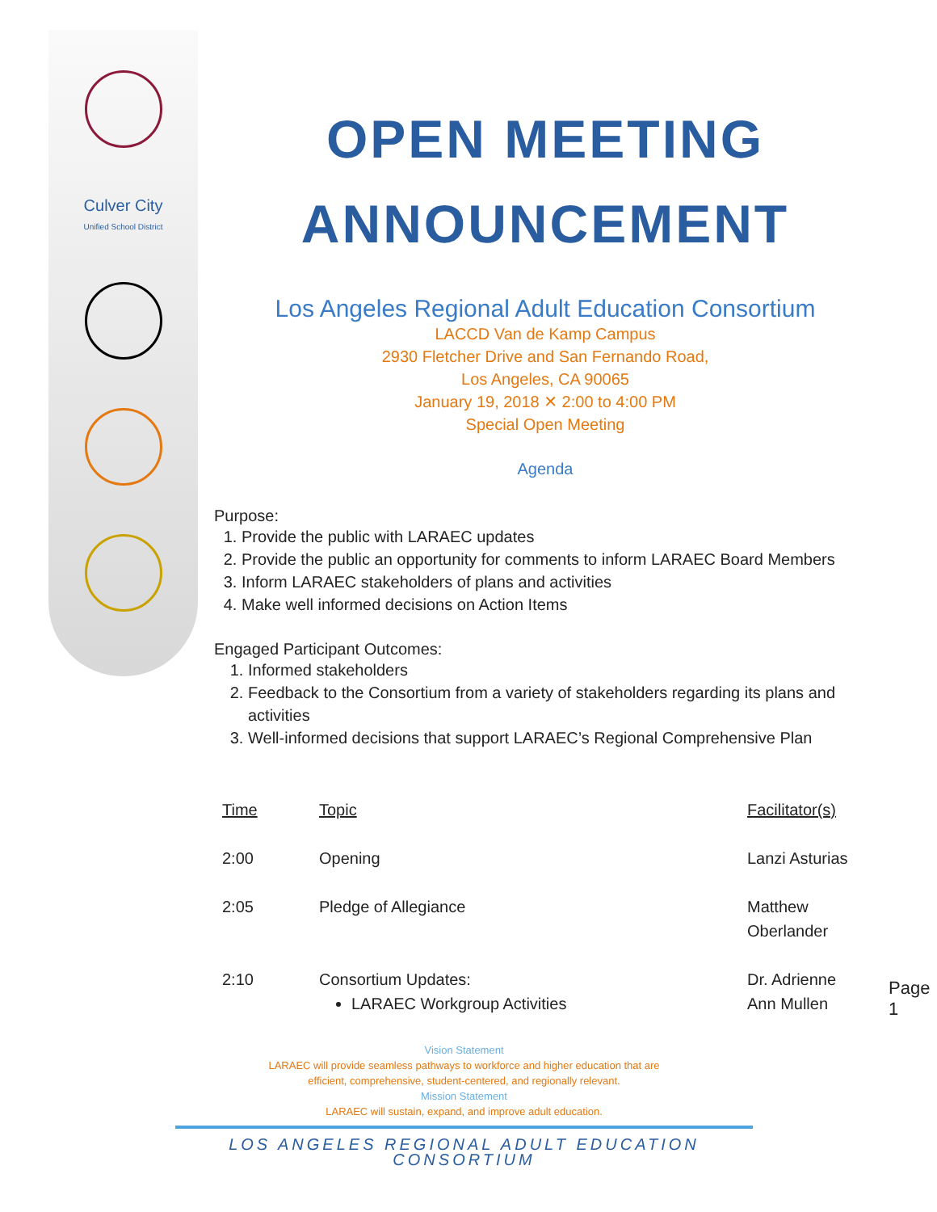Culver City
Unified School District
OPEN MEETING
ANNOUNCEMENT
Los Angeles Regional Adult Education Consortium
LACCD Van de Kamp Campus
2930 Fletcher Drive and San Fernando Road,
Los Angeles, CA 90065
January 19, 2018 ✕ 2:00 to 4:00 PM
Special Open Meeting
Agenda
Purpose:
1. Provide the public with LARAEC updates
2. Provide the public an opportunity for comments to inform LARAEC Board Members
3. Inform LARAEC stakeholders of plans and activities
4. Make well informed decisions on Action Items
Engaged Participant Outcomes:
1. Informed stakeholders
2. Feedback to the Consortium from a variety of stakeholders regarding its plans and activities
3. Well-informed decisions that support LARAEC’s Regional Comprehensive Plan
| Time | Topic | Facilitator(s) |
| --- | --- | --- |
| 2:00 | Opening | Lanzi Asturias |
| 2:05 | Pledge of Allegiance | Matthew Oberlander |
| 2:10 | Consortium Updates: LARAEC Workgroup Activities | Dr. Adrienne Ann Mullen |
Page 1
Vision Statement
LARAEC will provide seamless pathways to workforce and higher education that are
efficient, comprehensive, student-centered, and regionally relevant.
Mission Statement
LARAEC will sustain, expand, and improve adult education.
LOS ANGELES REGIONAL ADULT EDUCATION CONSORTIUM